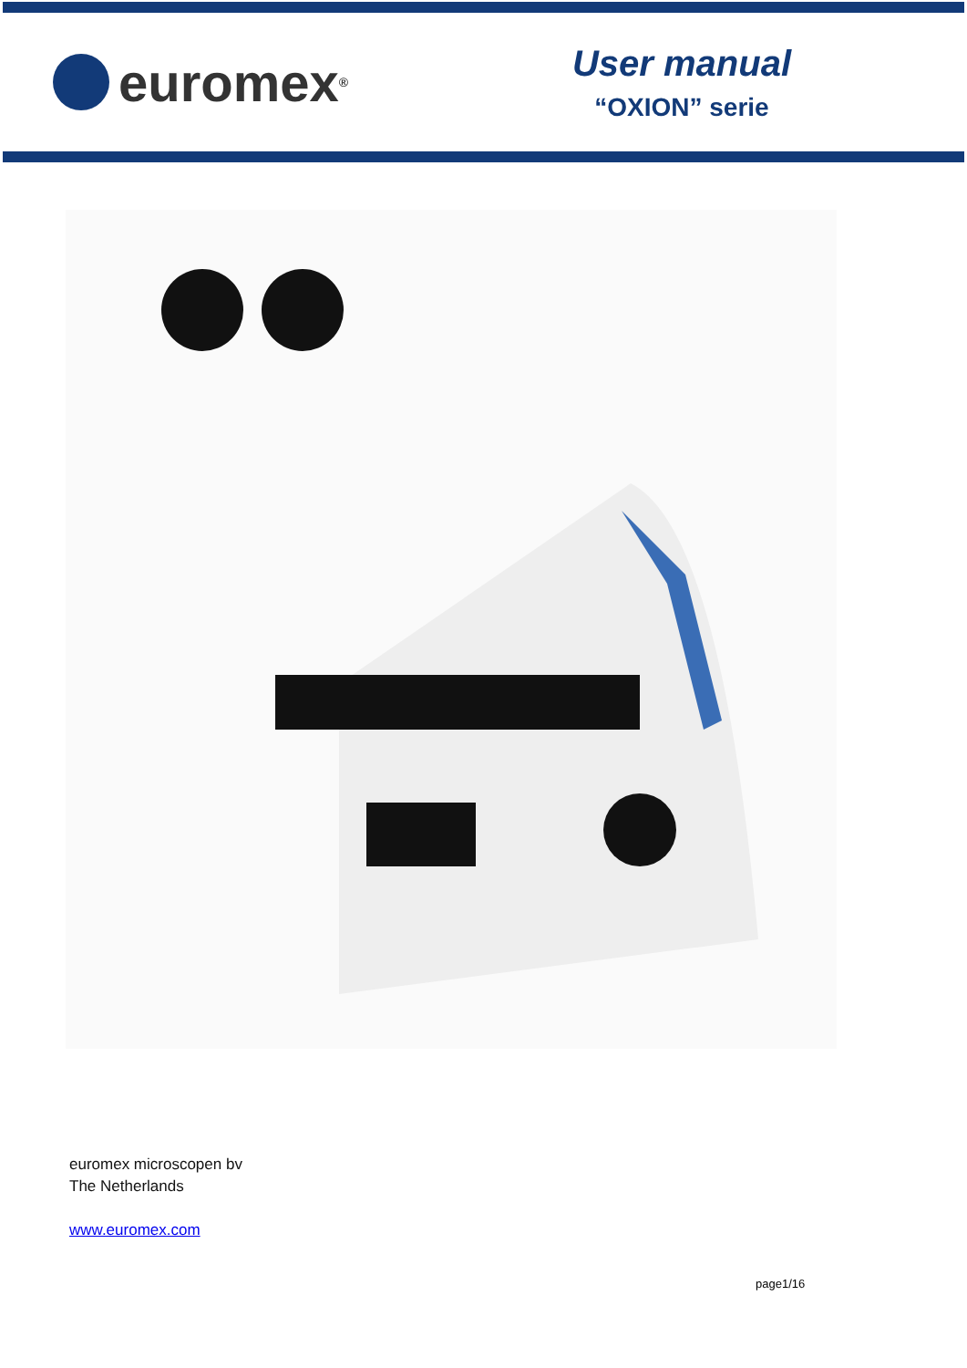euromex<sup>®</sup>
User manual
“OXION” serie
euromex microscopen bv
The Netherlands
www.euromex.com
page1/16